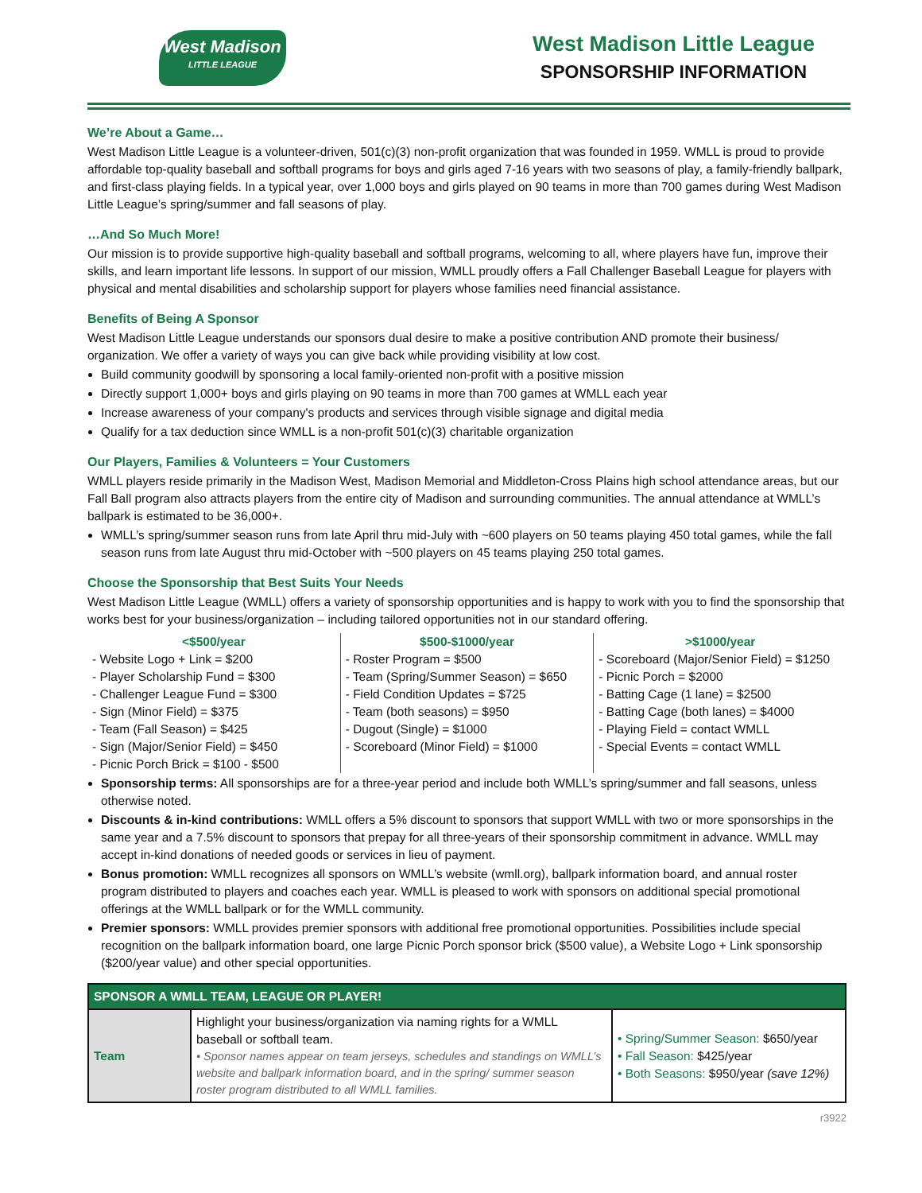West Madison
LITTLE LEAGUE
West Madison Little League
SPONSORSHIP INFORMATION
We’re About a Game…
West Madison Little League is a volunteer-driven, 501(c)(3) non-profit organization that was founded in 1959. WMLL is proud to provide affordable top-quality baseball and softball programs for boys and girls aged 7-16 years with two seasons of play, a family-friendly ballpark, and first-class playing fields. In a typical year, over 1,000 boys and girls played on 90 teams in more than 700 games during West Madison Little League’s spring/summer and fall seasons of play.
…And So Much More!
Our mission is to provide supportive high-quality baseball and softball programs, welcoming to all, where players have fun, improve their skills, and learn important life lessons. In support of our mission, WMLL proudly offers a Fall Challenger Baseball League for players with physical and mental disabilities and scholarship support for players whose families need financial assistance.
Benefits of Being A Sponsor
West Madison Little League understands our sponsors dual desire to make a positive contribution AND promote their business/ organization. We offer a variety of ways you can give back while providing visibility at low cost.
Build community goodwill by sponsoring a local family-oriented non-profit with a positive mission
Directly support 1,000+ boys and girls playing on 90 teams in more than 700 games at WMLL each year
Increase awareness of your company's products and services through visible signage and digital media
Qualify for a tax deduction since WMLL is a non-profit 501(c)(3) charitable organization
Our Players, Families & Volunteers = Your Customers
WMLL players reside primarily in the Madison West, Madison Memorial and Middleton-Cross Plains high school attendance areas, but our Fall Ball program also attracts players from the entire city of Madison and surrounding communities. The annual attendance at WMLL’s ballpark is estimated to be 36,000+.
WMLL’s spring/summer season runs from late April thru mid-July with ~600 players on 50 teams playing 450 total games, while the fall season runs from late August thru mid-October with ~500 players on 45 teams playing 250 total games.
Choose the Sponsorship that Best Suits Your Needs
West Madison Little League (WMLL) offers a variety of sponsorship opportunities and is happy to work with you to find the sponsorship that works best for your business/organization – including tailored opportunities not in our standard offering.
<$500/year
- Website Logo + Link = $200
- Player Scholarship Fund = $300
- Challenger League Fund = $300
- Sign (Minor Field) = $375
- Team (Fall Season) = $425
- Sign (Major/Senior Field) = $450
- Picnic Porch Brick = $100 - $500
$500-$1000/year
- Roster Program = $500
- Team (Spring/Summer Season) = $650
- Field Condition Updates = $725
- Team (both seasons) = $950
- Dugout (Single) = $1000
- Scoreboard (Minor Field) = $1000
>$1000/year
- Scoreboard (Major/Senior Field) = $1250
- Picnic Porch = $2000
- Batting Cage (1 lane) = $2500
- Batting Cage (both lanes) = $4000
- Playing Field = contact WMLL
- Special Events = contact WMLL
Sponsorship terms: All sponsorships are for a three-year period and include both WMLL’s spring/summer and fall seasons, unless otherwise noted.
Discounts & in-kind contributions: WMLL offers a 5% discount to sponsors that support WMLL with two or more sponsorships in the same year and a 7.5% discount to sponsors that prepay for all three-years of their sponsorship commitment in advance. WMLL may accept in-kind donations of needed goods or services in lieu of payment.
Bonus promotion: WMLL recognizes all sponsors on WMLL’s website (wmll.org), ballpark information board, and annual roster program distributed to players and coaches each year. WMLL is pleased to work with sponsors on additional special promotional offerings at the WMLL ballpark or for the WMLL community.
Premier sponsors: WMLL provides premier sponsors with additional free promotional opportunities. Possibilities include special recognition on the ballpark information board, one large Picnic Porch sponsor brick ($500 value), a Website Logo + Link sponsorship ($200/year value) and other special opportunities.
| SPONSOR A WMLL TEAM, LEAGUE OR PLAYER! | | |
| --- | --- | --- |
| Team | Highlight your business/organization via naming rights for a WMLL baseball or softball team. • Sponsor names appear on team jerseys, schedules and standings on WMLL’s website and ballpark information board, and in the spring/ summer season roster program distributed to all WMLL families. | • Spring/Summer Season: $650/year • Fall Season: $425/year • Both Seasons: $950/year (save 12%) |
r3922